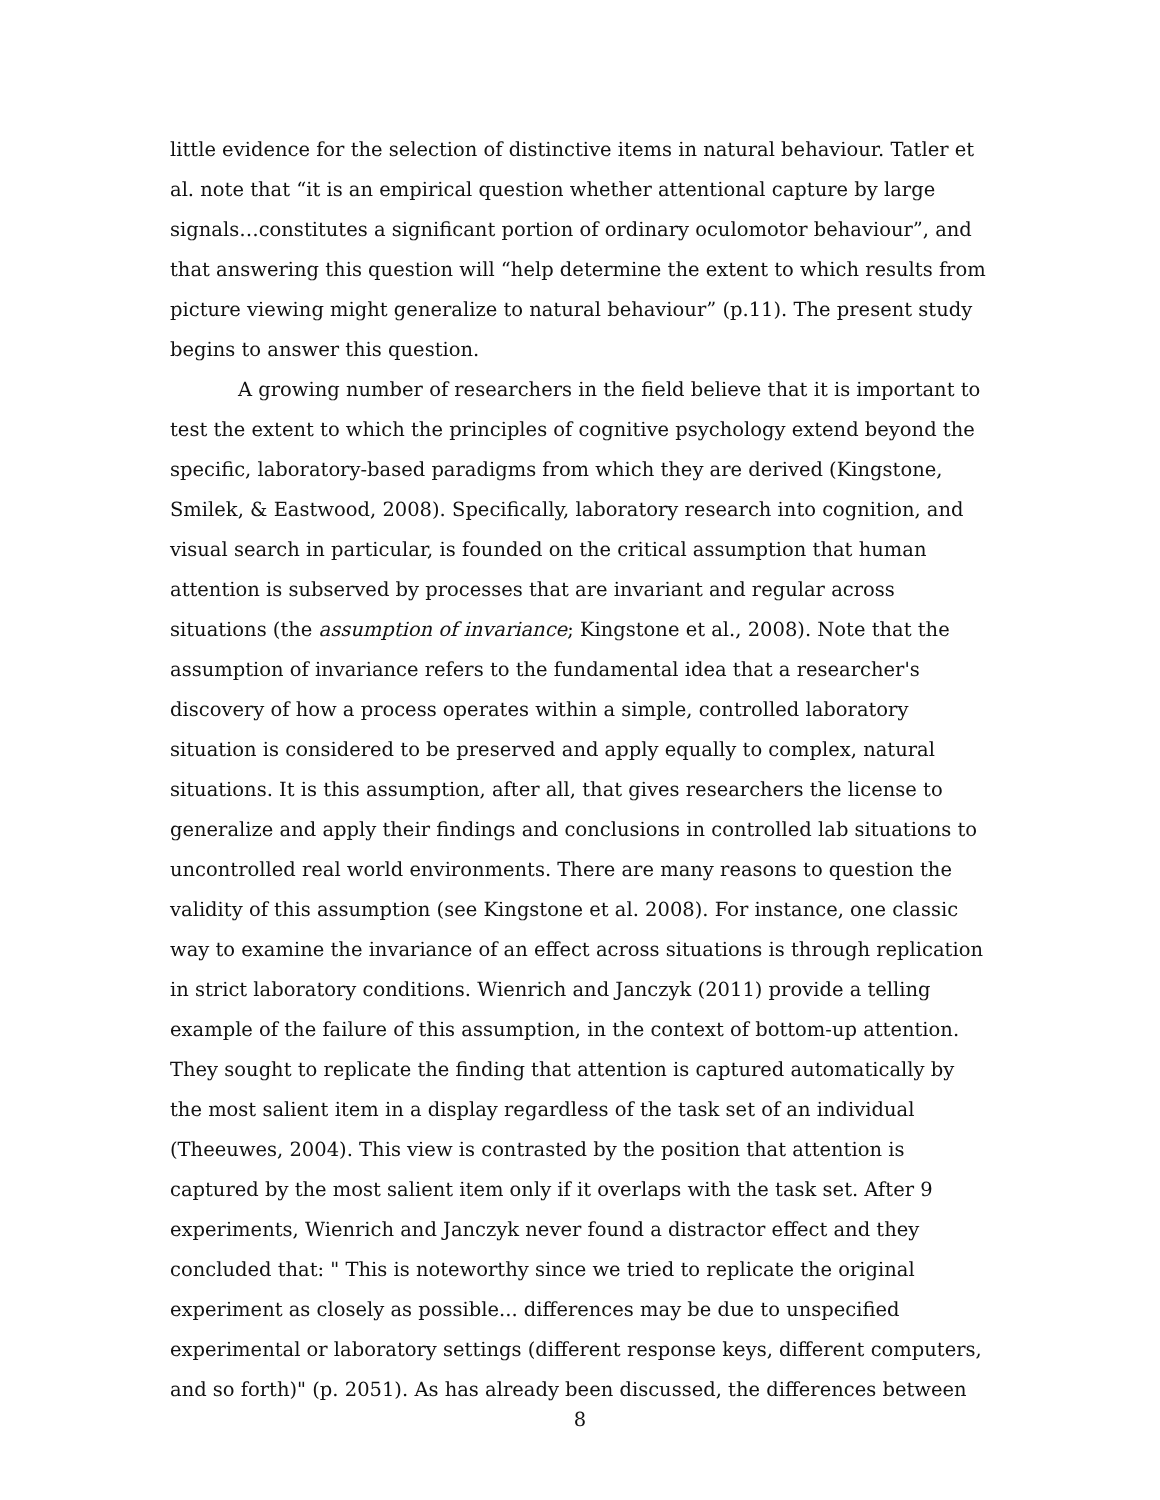little evidence for the selection of distinctive items in natural behaviour. Tatler et al. note that “it is an empirical question whether attentional capture by large signals…constitutes a significant portion of ordinary oculomotor behaviour”, and that answering this question will “help determine the extent to which results from picture viewing might generalize to natural behaviour” (p.11). The present study begins to answer this question.
A growing number of researchers in the field believe that it is important to test the extent to which the principles of cognitive psychology extend beyond the specific, laboratory-based paradigms from which they are derived (Kingstone, Smilek, & Eastwood, 2008). Specifically, laboratory research into cognition, and visual search in particular, is founded on the critical assumption that human attention is subserved by processes that are invariant and regular across situations (the assumption of invariance; Kingstone et al., 2008). Note that the assumption of invariance refers to the fundamental idea that a researcher's discovery of how a process operates within a simple, controlled laboratory situation is considered to be preserved and apply equally to complex, natural situations. It is this assumption, after all, that gives researchers the license to generalize and apply their findings and conclusions in controlled lab situations to uncontrolled real world environments. There are many reasons to question the validity of this assumption (see Kingstone et al. 2008). For instance, one classic way to examine the invariance of an effect across situations is through replication in strict laboratory conditions. Wienrich and Janczyk (2011) provide a telling example of the failure of this assumption, in the context of bottom-up attention. They sought to replicate the finding that attention is captured automatically by the most salient item in a display regardless of the task set of an individual (Theeuwes, 2004). This view is contrasted by the position that attention is captured by the most salient item only if it overlaps with the task set. After 9 experiments, Wienrich and Janczyk never found a distractor effect and they concluded that: " This is noteworthy since we tried to replicate the original experiment as closely as possible... differences may be due to unspecified experimental or laboratory settings (different response keys, different computers, and so forth)" (p. 2051). As has already been discussed, the differences between
8